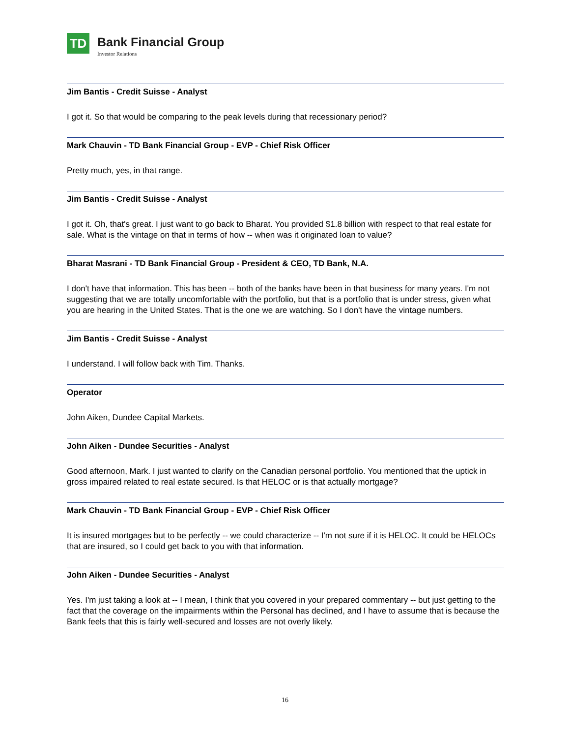TD
Bank Financial Group
Investor Relations
Jim Bantis - Credit Suisse - Analyst
I got it. So that would be comparing to the peak levels during that recessionary period?
Mark Chauvin - TD Bank Financial Group - EVP - Chief Risk Officer
Pretty much, yes, in that range.
Jim Bantis - Credit Suisse - Analyst
I got it. Oh, that's great. I just want to go back to Bharat. You provided $1.8 billion with respect to that real estate for sale. What is the vintage on that in terms of how -- when was it originated loan to value?
Bharat Masrani - TD Bank Financial Group - President & CEO, TD Bank, N.A.
I don't have that information. This has been -- both of the banks have been in that business for many years. I'm not suggesting that we are totally uncomfortable with the portfolio, but that is a portfolio that is under stress, given what you are hearing in the United States. That is the one we are watching. So I don't have the vintage numbers.
Jim Bantis - Credit Suisse - Analyst
I understand. I will follow back with Tim. Thanks.
Operator
John Aiken, Dundee Capital Markets.
John Aiken - Dundee Securities - Analyst
Good afternoon, Mark. I just wanted to clarify on the Canadian personal portfolio. You mentioned that the uptick in gross impaired related to real estate secured. Is that HELOC or is that actually mortgage?
Mark Chauvin - TD Bank Financial Group - EVP - Chief Risk Officer
It is insured mortgages but to be perfectly -- we could characterize -- I'm not sure if it is HELOC. It could be HELOCs that are insured, so I could get back to you with that information.
John Aiken - Dundee Securities - Analyst
Yes. I'm just taking a look at -- I mean, I think that you covered in your prepared commentary -- but just getting to the fact that the coverage on the impairments within the Personal has declined, and I have to assume that is because the Bank feels that this is fairly well-secured and losses are not overly likely.
16